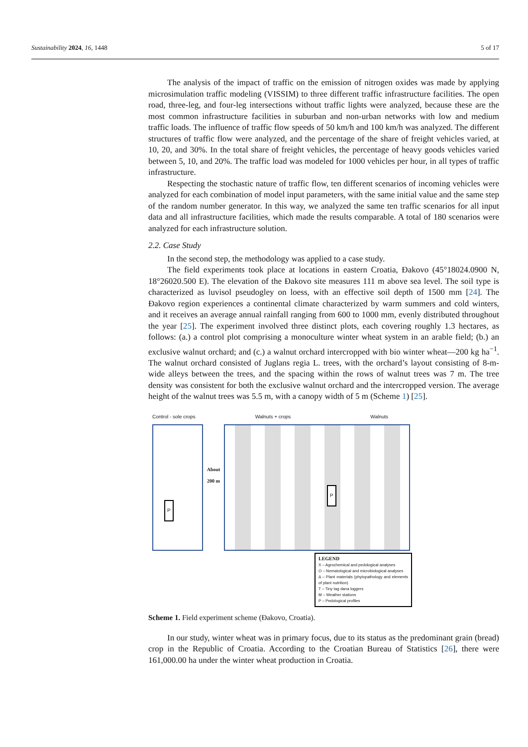Sustainability 2024, 16, 1448 5 of 17
The analysis of the impact of traffic on the emission of nitrogen oxides was made by applying microsimulation traffic modeling (VISSIM) to three different traffic infrastructure facilities. The open road, three-leg, and four-leg intersections without traffic lights were analyzed, because these are the most common infrastructure facilities in suburban and non-urban networks with low and medium traffic loads. The influence of traffic flow speeds of 50 km/h and 100 km/h was analyzed. The different structures of traffic flow were analyzed, and the percentage of the share of freight vehicles varied, at 10, 20, and 30%. In the total share of freight vehicles, the percentage of heavy goods vehicles varied between 5, 10, and 20%. The traffic load was modeled for 1000 vehicles per hour, in all types of traffic infrastructure.
Respecting the stochastic nature of traffic flow, ten different scenarios of incoming vehicles were analyzed for each combination of model input parameters, with the same initial value and the same step of the random number generator. In this way, we analyzed the same ten traffic scenarios for all input data and all infrastructure facilities, which made the results comparable. A total of 180 scenarios were analyzed for each infrastructure solution.
2.2. Case Study
In the second step, the methodology was applied to a case study.
The field experiments took place at locations in eastern Croatia, Đakovo (45°18024.0900 N, 18°26020.500 E). The elevation of the Đakovo site measures 111 m above sea level. The soil type is characterized as luvisol pseudogley on loess, with an effective soil depth of 1500 mm [24]. The Đakovo region experiences a continental climate characterized by warm summers and cold winters, and it receives an average annual rainfall ranging from 600 to 1000 mm, evenly distributed throughout the year [25]. The experiment involved three distinct plots, each covering roughly 1.3 hectares, as follows: (a.) a control plot comprising a monoculture winter wheat system in an arable field; (b.) an exclusive walnut orchard; and (c.) a walnut orchard intercropped with bio winter wheat—200 kg ha<sup>−1</sup>. The walnut orchard consisted of Juglans regia L. trees, with the orchard’s layout consisting of 8-m-wide alleys between the trees, and the spacing within the rows of walnut trees was 7 m. The tree density was consistent for both the exclusive walnut orchard and the intercropped version. The average height of the walnut trees was 5.5 m, with a canopy width of 5 m (Scheme 1) [25].
Control - sole crops Walnuts + crops Walnuts
P
About 200 m
P
LEGEND
X – Agrochemical and pedological analyses
O – Nematological and microbiological analyses
Δ – Plant materials (phytopathology and elements of plant nutrition)
T – Tiny tag dana loggers
M – Weather stations
P – Pedological profiles
Scheme 1. Field experiment scheme (Đakovo, Croatia).
In our study, winter wheat was in primary focus, due to its status as the predominant grain (bread) crop in the Republic of Croatia. According to the Croatian Bureau of Statistics [26], there were 161,000.00 ha under the winter wheat production in Croatia.